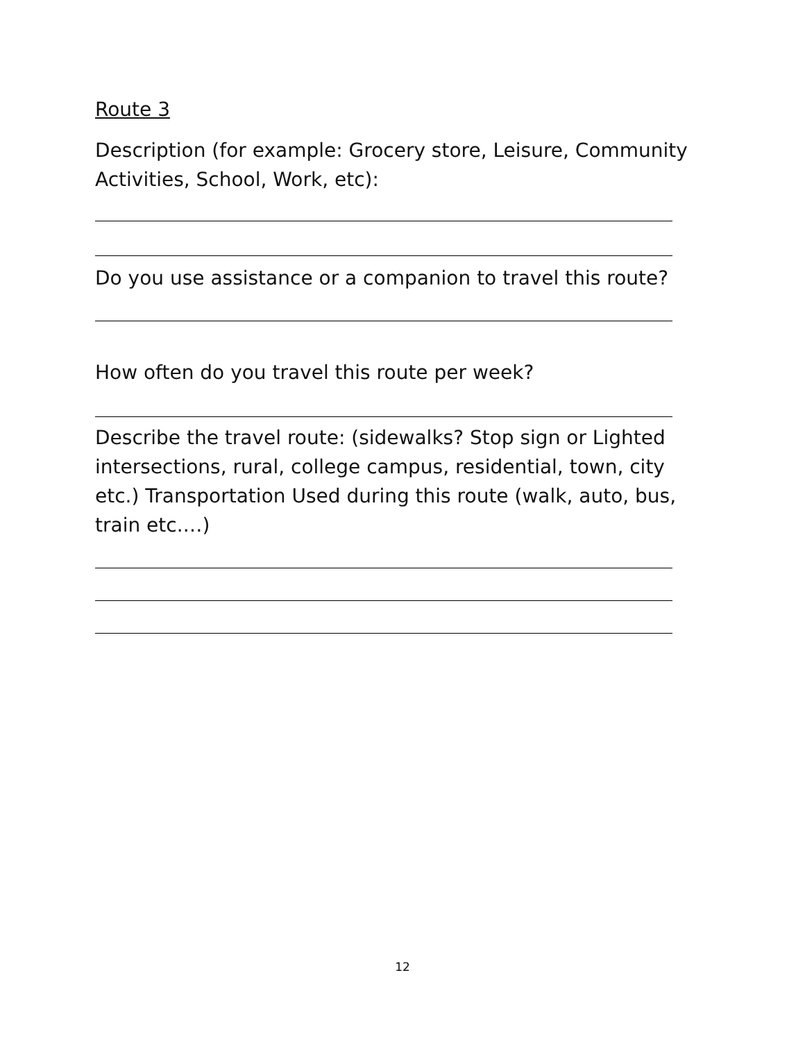Route 3
Description (for example: Grocery store, Leisure, Community Activities, School, Work, etc):
Do you use assistance or a companion to travel this route?
How often do you travel this route per week?
Describe the travel route: (sidewalks? Stop sign or Lighted intersections, rural, college campus, residential, town, city etc.) Transportation Used during this route (walk, auto, bus, train etc.…)
12